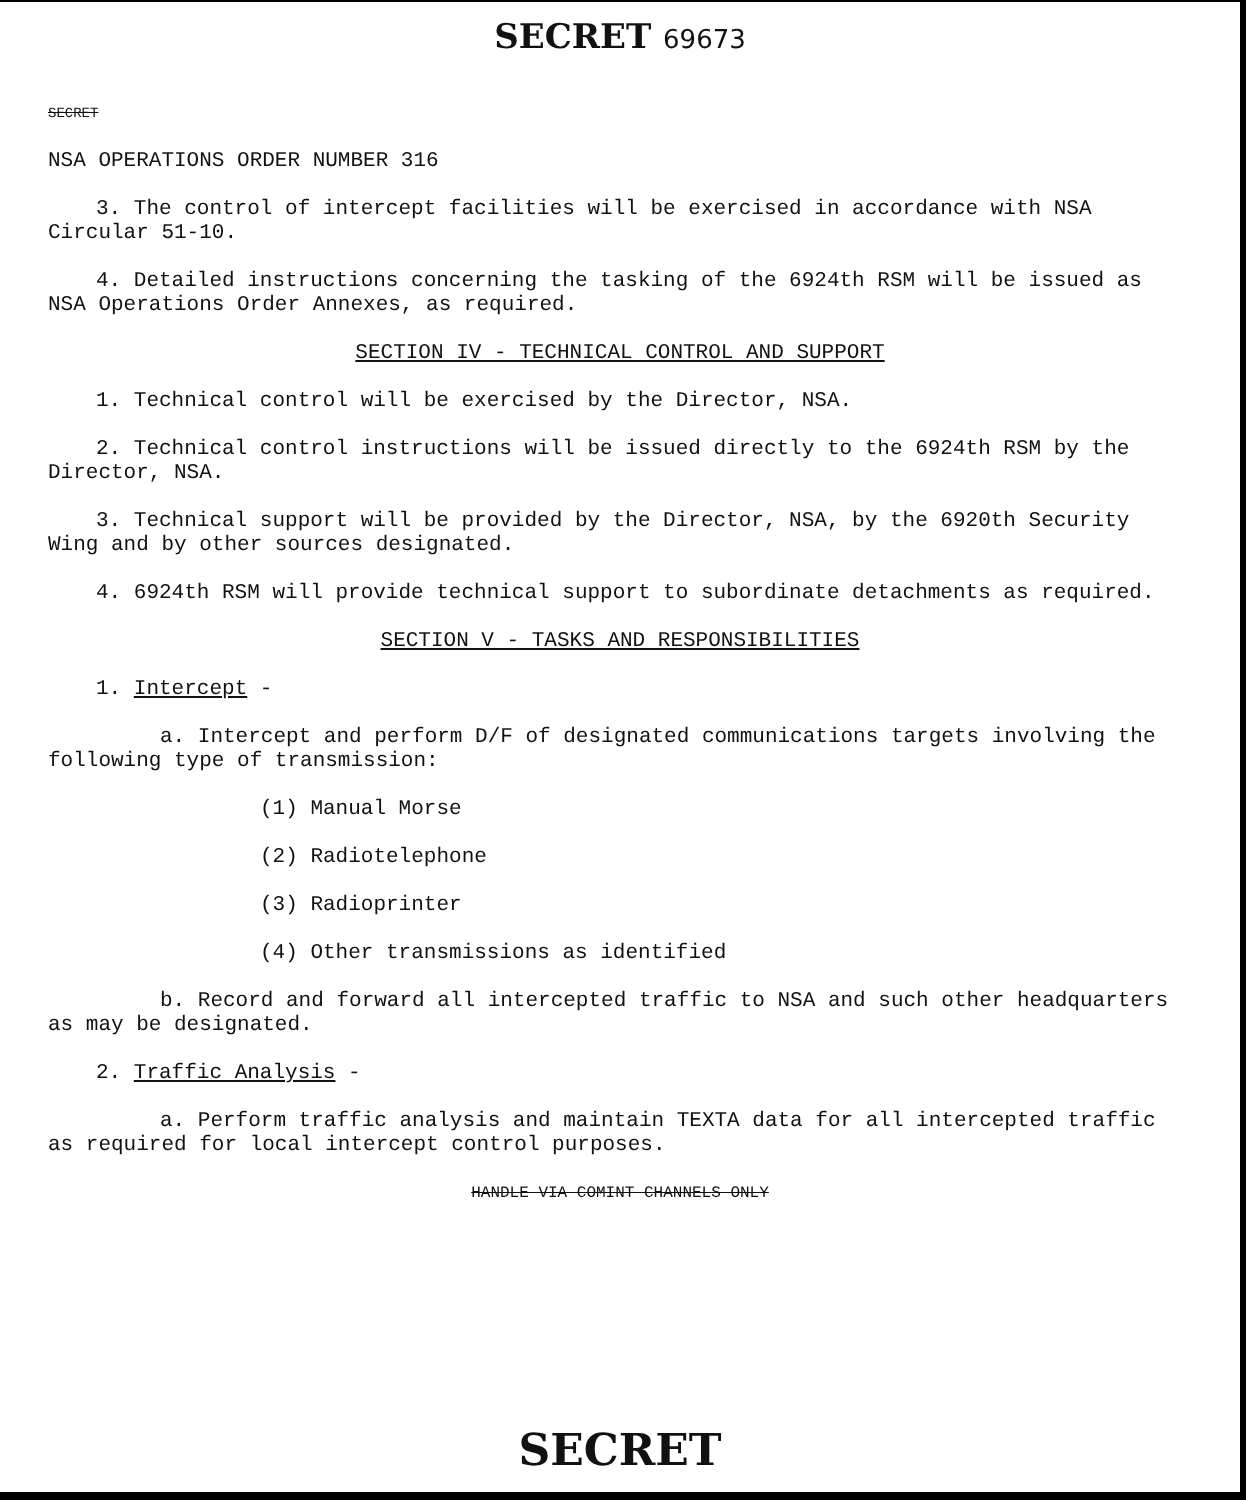SECRET 69673
SECRET
NSA OPERATIONS ORDER NUMBER 316
3. The control of intercept facilities will be exercised in accordance with NSA Circular 51-10.
4. Detailed instructions concerning the tasking of the 6924th RSM will be issued as NSA Operations Order Annexes, as required.
SECTION IV - TECHNICAL CONTROL AND SUPPORT
1. Technical control will be exercised by the Director, NSA.
2. Technical control instructions will be issued directly to the 6924th RSM by the Director, NSA.
3. Technical support will be provided by the Director, NSA, by the 6920th Security Wing and by other sources designated.
4. 6924th RSM will provide technical support to subordinate detachments as required.
SECTION V - TASKS AND RESPONSIBILITIES
1. Intercept -
a. Intercept and perform D/F of designated communications targets involving the following type of transmission:
(1) Manual Morse
(2) Radiotelephone
(3) Radioprinter
(4) Other transmissions as identified
b. Record and forward all intercepted traffic to NSA and such other headquarters as may be designated.
2. Traffic Analysis -
a. Perform traffic analysis and maintain TEXTA data for all intercepted traffic as required for local intercept control purposes.
HANDLE VIA COMINT CHANNELS ONLY
SECRET